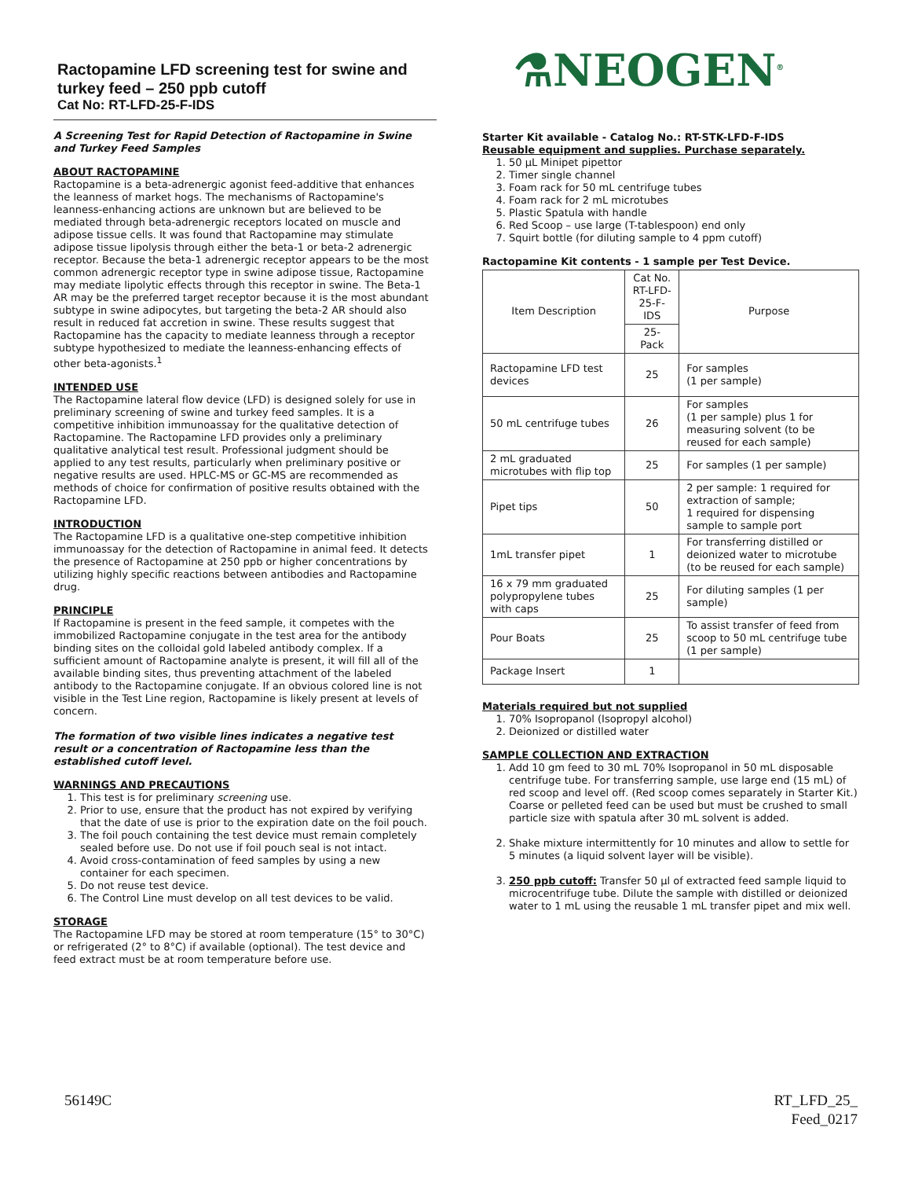Ractopamine LFD screening test for swine and turkey feed – 250 ppb cutoff
Cat No: RT-LFD-25-F-IDS
A Screening Test for Rapid Detection of Ractopamine in Swine and Turkey Feed Samples
ABOUT RACTOPAMINE
Ractopamine is a beta-adrenergic agonist feed-additive that enhances the leanness of market hogs. The mechanisms of Ractopamine's leanness-enhancing actions are unknown but are believed to be mediated through beta-adrenergic receptors located on muscle and adipose tissue cells. It was found that Ractopamine may stimulate adipose tissue lipolysis through either the beta-1 or beta-2 adrenergic receptor. Because the beta-1 adrenergic receptor appears to be the most common adrenergic receptor type in swine adipose tissue, Ractopamine may mediate lipolytic effects through this receptor in swine. The Beta-1 AR may be the preferred target receptor because it is the most abundant subtype in swine adipocytes, but targeting the beta-2 AR should also result in reduced fat accretion in swine. These results suggest that Ractopamine has the capacity to mediate leanness through a receptor subtype hypothesized to mediate the leanness-enhancing effects of other beta-agonists.<sup>1</sup>
INTENDED USE
The Ractopamine lateral flow device (LFD) is designed solely for use in preliminary screening of swine and turkey feed samples. It is a competitive inhibition immunoassay for the qualitative detection of Ractopamine. The Ractopamine LFD provides only a preliminary qualitative analytical test result. Professional judgment should be applied to any test results, particularly when preliminary positive or negative results are used. HPLC-MS or GC-MS are recommended as methods of choice for confirmation of positive results obtained with the Ractopamine LFD.
INTRODUCTION
The Ractopamine LFD is a qualitative one-step competitive inhibition immunoassay for the detection of Ractopamine in animal feed. It detects the presence of Ractopamine at 250 ppb or higher concentrations by utilizing highly specific reactions between antibodies and Ractopamine drug.
PRINCIPLE
If Ractopamine is present in the feed sample, it competes with the immobilized Ractopamine conjugate in the test area for the antibody binding sites on the colloidal gold labeled antibody complex. If a sufficient amount of Ractopamine analyte is present, it will fill all of the available binding sites, thus preventing attachment of the labeled antibody to the Ractopamine conjugate. If an obvious colored line is not visible in the Test Line region, Ractopamine is likely present at levels of concern.
The formation of two visible lines indicates a negative test result or a concentration of Ractopamine less than the established cutoff level.
WARNINGS AND PRECAUTIONS
1. This test is for preliminary screening use.
2. Prior to use, ensure that the product has not expired by verifying that the date of use is prior to the expiration date on the foil pouch.
3. The foil pouch containing the test device must remain completely sealed before use. Do not use if foil pouch seal is not intact.
4. Avoid cross-contamination of feed samples by using a new container for each specimen.
5. Do not reuse test device.
6. The Control Line must develop on all test devices to be valid.
STORAGE
The Ractopamine LFD may be stored at room temperature (15° to 30°C) or refrigerated (2° to 8°C) if available (optional). The test device and feed extract must be at room temperature before use.
⚗NEOGEN<sup>®</sup>
Starter Kit available - Catalog No.: RT-STK-LFD-F-IDS
Reusable equipment and supplies. Purchase separately.
1. 50 µL Minipet pipettor
2. Timer single channel
3. Foam rack for 50 mL centrifuge tubes
4. Foam rack for 2 mL microtubes
5. Plastic Spatula with handle
6. Red Scoop – use large (T-tablespoon) end only
7. Squirt bottle (for diluting sample to 4 ppm cutoff)
Ractopamine Kit contents - 1 sample per Test Device.
| Item Description | Cat No. RT-LFD-25-F-IDS | Purpose |
| | 25-Pack | |
| Ractopamine LFD test devices | 25 | For samples (1 per sample) |
| 50 mL centrifuge tubes | 26 | For samples (1 per sample) plus 1 for measuring solvent (to be reused for each sample) |
| 2 mL graduated microtubes with flip top | 25 | For samples (1 per sample) |
| Pipet tips | 50 | 2 per sample: 1 required for extraction of sample; 1 required for dispensing sample to sample port |
| 1mL transfer pipet | 1 | For transferring distilled or deionized water to microtube (to be reused for each sample) |
| 16 x 79 mm graduated polypropylene tubes with caps | 25 | For diluting samples (1 per sample) |
| Pour Boats | 25 | To assist transfer of feed from scoop to 50 mL centrifuge tube (1 per sample) |
| Package Insert | 1 | |
Materials required but not supplied
1. 70% Isopropanol (Isopropyl alcohol)
2. Deionized or distilled water
SAMPLE COLLECTION AND EXTRACTION
1. Add 10 gm feed to 30 mL 70% Isopropanol in 50 mL disposable centrifuge tube. For transferring sample, use large end (15 mL) of red scoop and level off. (Red scoop comes separately in Starter Kit.) Coarse or pelleted feed can be used but must be crushed to small particle size with spatula after 30 mL solvent is added.
2. Shake mixture intermittently for 10 minutes and allow to settle for 5 minutes (a liquid solvent layer will be visible).
3. 250 ppb cutoff: Transfer 50 µl of extracted feed sample liquid to microcentrifuge tube. Dilute the sample with distilled or deionized water to 1 mL using the reusable 1 mL transfer pipet and mix well.
56149C
RT_LFD_25_
Feed_0217